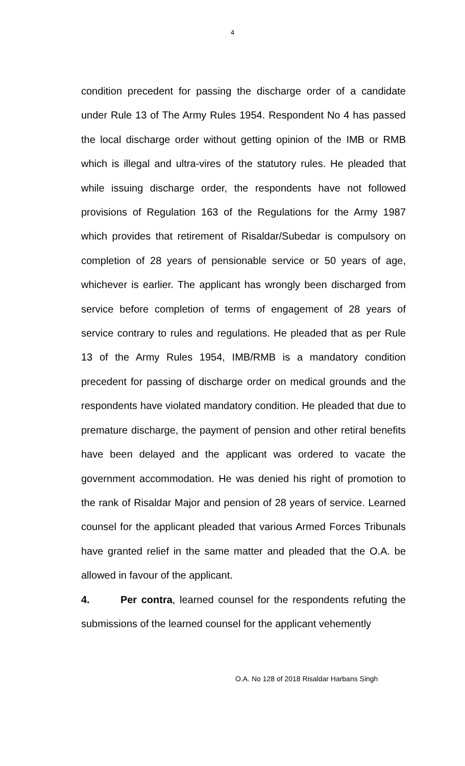4
condition precedent for passing the discharge order of a candidate under Rule 13 of The Army Rules 1954. Respondent No 4 has passed the local discharge order without getting opinion of the IMB or RMB which is illegal and ultra-vires of the statutory rules. He pleaded that while issuing discharge order, the respondents have not followed provisions of Regulation 163 of the Regulations for the Army 1987 which provides that retirement of Risaldar/Subedar is compulsory on completion of 28 years of pensionable service or 50 years of age, whichever is earlier. The applicant has wrongly been discharged from service before completion of terms of engagement of 28 years of service contrary to rules and regulations. He pleaded that as per Rule 13 of the Army Rules 1954, IMB/RMB is a mandatory condition precedent for passing of discharge order on medical grounds and the respondents have violated mandatory condition. He pleaded that due to premature discharge, the payment of pension and other retiral benefits have been delayed and the applicant was ordered to vacate the government accommodation. He was denied his right of promotion to the rank of Risaldar Major and pension of 28 years of service. Learned counsel for the applicant pleaded that various Armed Forces Tribunals have granted relief in the same matter and pleaded that the O.A. be allowed in favour of the applicant.
4. Per contra, learned counsel for the respondents refuting the submissions of the learned counsel for the applicant vehemently
O.A. No 128 of 2018 Risaldar Harbans Singh